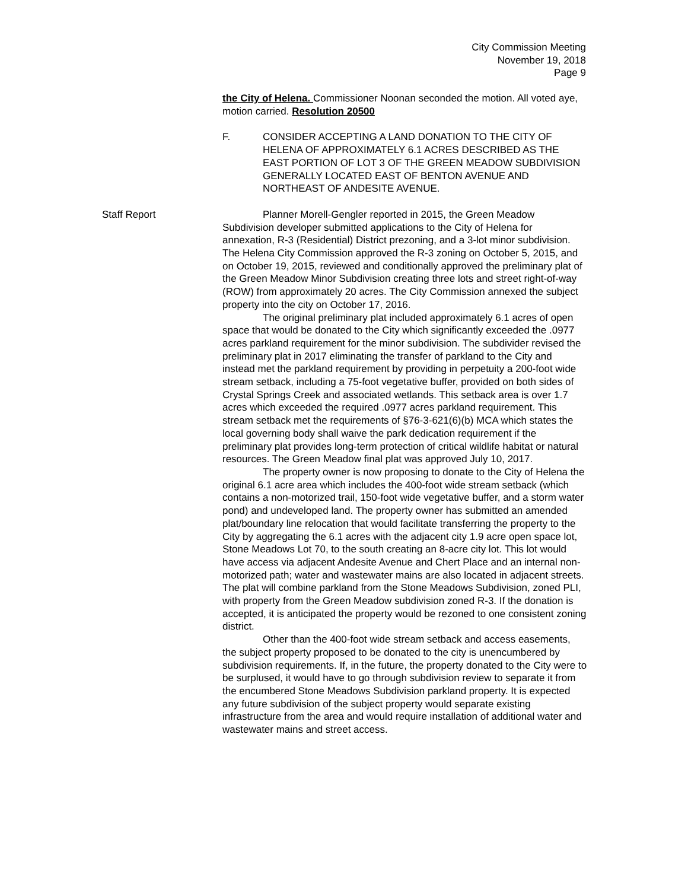City Commission Meeting
November 19, 2018
Page 9
Staff Report
the City of Helena. Commissioner Noonan seconded the motion. All voted aye, motion carried. Resolution 20500
F. CONSIDER ACCEPTING A LAND DONATION TO THE CITY OF HELENA OF APPROXIMATELY 6.1 ACRES DESCRIBED AS THE EAST PORTION OF LOT 3 OF THE GREEN MEADOW SUBDIVISION GENERALLY LOCATED EAST OF BENTON AVENUE AND NORTHEAST OF ANDESITE AVENUE.
Planner Morell-Gengler reported in 2015, the Green Meadow Subdivision developer submitted applications to the City of Helena for annexation, R-3 (Residential) District prezoning, and a 3-lot minor subdivision. The Helena City Commission approved the R-3 zoning on October 5, 2015, and on October 19, 2015, reviewed and conditionally approved the preliminary plat of the Green Meadow Minor Subdivision creating three lots and street right-of-way (ROW) from approximately 20 acres. The City Commission annexed the subject property into the city on October 17, 2016.
The original preliminary plat included approximately 6.1 acres of open space that would be donated to the City which significantly exceeded the .0977 acres parkland requirement for the minor subdivision. The subdivider revised the preliminary plat in 2017 eliminating the transfer of parkland to the City and instead met the parkland requirement by providing in perpetuity a 200-foot wide stream setback, including a 75-foot vegetative buffer, provided on both sides of Crystal Springs Creek and associated wetlands. This setback area is over 1.7 acres which exceeded the required .0977 acres parkland requirement. This stream setback met the requirements of §76-3-621(6)(b) MCA which states the local governing body shall waive the park dedication requirement if the preliminary plat provides long-term protection of critical wildlife habitat or natural resources. The Green Meadow final plat was approved July 10, 2017.
The property owner is now proposing to donate to the City of Helena the original 6.1 acre area which includes the 400-foot wide stream setback (which contains a non-motorized trail, 150-foot wide vegetative buffer, and a storm water pond) and undeveloped land. The property owner has submitted an amended plat/boundary line relocation that would facilitate transferring the property to the City by aggregating the 6.1 acres with the adjacent city 1.9 acre open space lot, Stone Meadows Lot 70, to the south creating an 8-acre city lot. This lot would have access via adjacent Andesite Avenue and Chert Place and an internal non-motorized path; water and wastewater mains are also located in adjacent streets. The plat will combine parkland from the Stone Meadows Subdivision, zoned PLI, with property from the Green Meadow subdivision zoned R-3. If the donation is accepted, it is anticipated the property would be rezoned to one consistent zoning district.
Other than the 400-foot wide stream setback and access easements, the subject property proposed to be donated to the city is unencumbered by subdivision requirements. If, in the future, the property donated to the City were to be surplused, it would have to go through subdivision review to separate it from the encumbered Stone Meadows Subdivision parkland property. It is expected any future subdivision of the subject property would separate existing infrastructure from the area and would require installation of additional water and wastewater mains and street access.